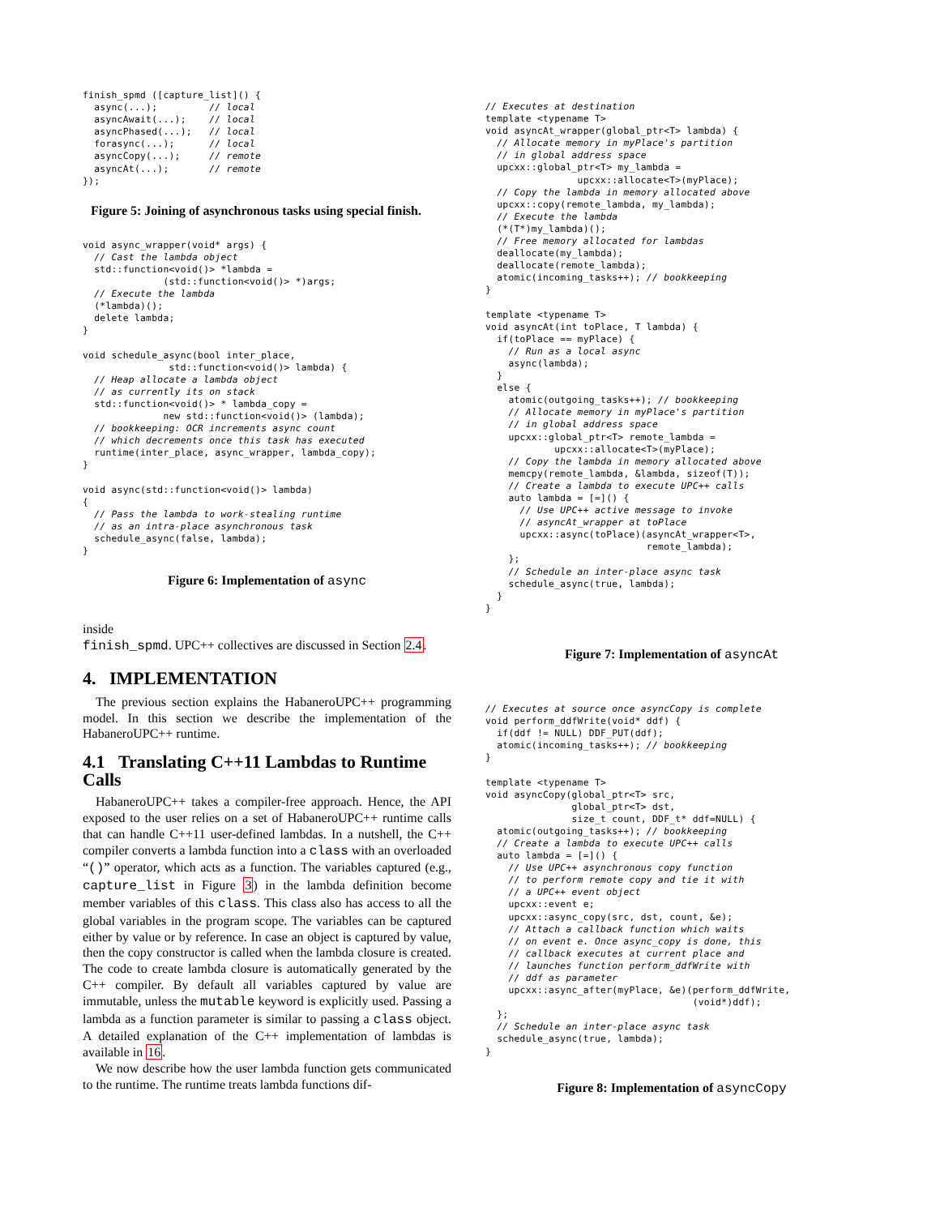finish_spmd ([capture_list]() {
  async(...);         // local
  asyncAwait(...);    // local
  asyncPhased(...);   // local
  forasync(...);      // local
  asyncCopy(...);     // remote
  asyncAt(...);       // remote
});
Figure 5: Joining of asynchronous tasks using special finish.
void async_wrapper(void* args) {
  // Cast the lambda object
  std::function<void()> *lambda =
              (std::function<void()> *)args;
  // Execute the lambda
  (*lambda)();
  delete lambda;
}

void schedule_async(bool inter_place,
               std::function<void()> lambda) {
  // Heap allocate a lambda object
  // as currently its on stack
  std::function<void()> * lambda_copy =
              new std::function<void()> (lambda);
  // bookkeeping: OCR increments async count
  // which decrements once this task has executed
  runtime(inter_place, async_wrapper, lambda_copy);
}

void async(std::function<void()> lambda)
{
  // Pass the lambda to work-stealing runtime
  // as an intra-place asynchronous task
  schedule_async(false, lambda);
}
Figure 6: Implementation of async
inside
finish_spmd. UPC++ collectives are discussed in Section 2.4.
4. IMPLEMENTATION
The previous section explains the HabaneroUPC++ programming model. In this section we describe the implementation of the HabaneroUPC++ runtime.
4.1 Translating C++11 Lambdas to Runtime Calls
HabaneroUPC++ takes a compiler-free approach. Hence, the API exposed to the user relies on a set of HabaneroUPC++ runtime calls that can handle C++11 user-defined lambdas. In a nutshell, the C++ compiler converts a lambda function into a class with an overloaded “()” operator, which acts as a function. The variables captured (e.g., capture_list in Figure 3) in the lambda definition become member variables of this class. This class also has access to all the global variables in the program scope. The variables can be captured either by value or by reference. In case an object is captured by value, then the copy constructor is called when the lambda closure is created. The code to create lambda closure is automatically generated by the C++ compiler. By default all variables captured by value are immutable, unless the mutable keyword is explicitly used. Passing a lambda as a function parameter is similar to passing a class object. A detailed explanation of the C++ implementation of lambdas is available in 16.
We now describe how the user lambda function gets communicated to the runtime. The runtime treats lambda functions dif-
// Executes at destination
template <typename T>
void asyncAt_wrapper(global_ptr<T> lambda) {
  // Allocate memory in myPlace's partition
  // in global address space
  upcxx::global_ptr<T> my_lambda =
                upcxx::allocate<T>(myPlace);
  // Copy the lambda in memory allocated above
  upcxx::copy(remote_lambda, my_lambda);
  // Execute the lambda
  (*(T*)my_lambda)();
  // Free memory allocated for lambdas
  deallocate(my_lambda);
  deallocate(remote_lambda);
  atomic(incoming_tasks++); // bookkeeping
}

template <typename T>
void asyncAt(int toPlace, T lambda) {
  if(toPlace == myPlace) {
    // Run as a local async
    async(lambda);
  }
  else {
    atomic(outgoing_tasks++); // bookkeeping
    // Allocate memory in myPlace's partition
    // in global address space
    upcxx::global_ptr<T> remote_lambda =
            upcxx::allocate<T>(myPlace);
    // Copy the lambda in memory allocated above
    memcpy(remote_lambda, &lambda, sizeof(T));
    // Create a lambda to execute UPC++ calls
    auto lambda = [=]() {
      // Use UPC++ active message to invoke
      // asyncAt_wrapper at toPlace
      upcxx::async(toPlace)(asyncAt_wrapper<T>,
                            remote_lambda);
    };
    // Schedule an inter-place async task
    schedule_async(true, lambda);
  }
}
Figure 7: Implementation of asyncAt
// Executes at source once asyncCopy is complete
void perform_ddfWrite(void* ddf) {
  if(ddf != NULL) DDF_PUT(ddf);
  atomic(incoming_tasks++); // bookkeeping
}

template <typename T>
void asyncCopy(global_ptr<T> src,
               global_ptr<T> dst,
               size_t count, DDF_t* ddf=NULL) {
  atomic(outgoing_tasks++); // bookkeeping
  // Create a lambda to execute UPC++ calls
  auto lambda = [=]() {
    // Use UPC++ asynchronous copy function
    // to perform remote copy and tie it with
    // a UPC++ event object
    upcxx::event e;
    upcxx::async_copy(src, dst, count, &e);
    // Attach a callback function which waits
    // on event e. Once async_copy is done, this
    // callback executes at current place and
    // launches function perform_ddfWrite with
    // ddf as parameter
    upcxx::async_after(myPlace, &e)(perform_ddfWrite,
                                    (void*)ddf);
  };
  // Schedule an inter-place async task
  schedule_async(true, lambda);
}
Figure 8: Implementation of asyncCopy